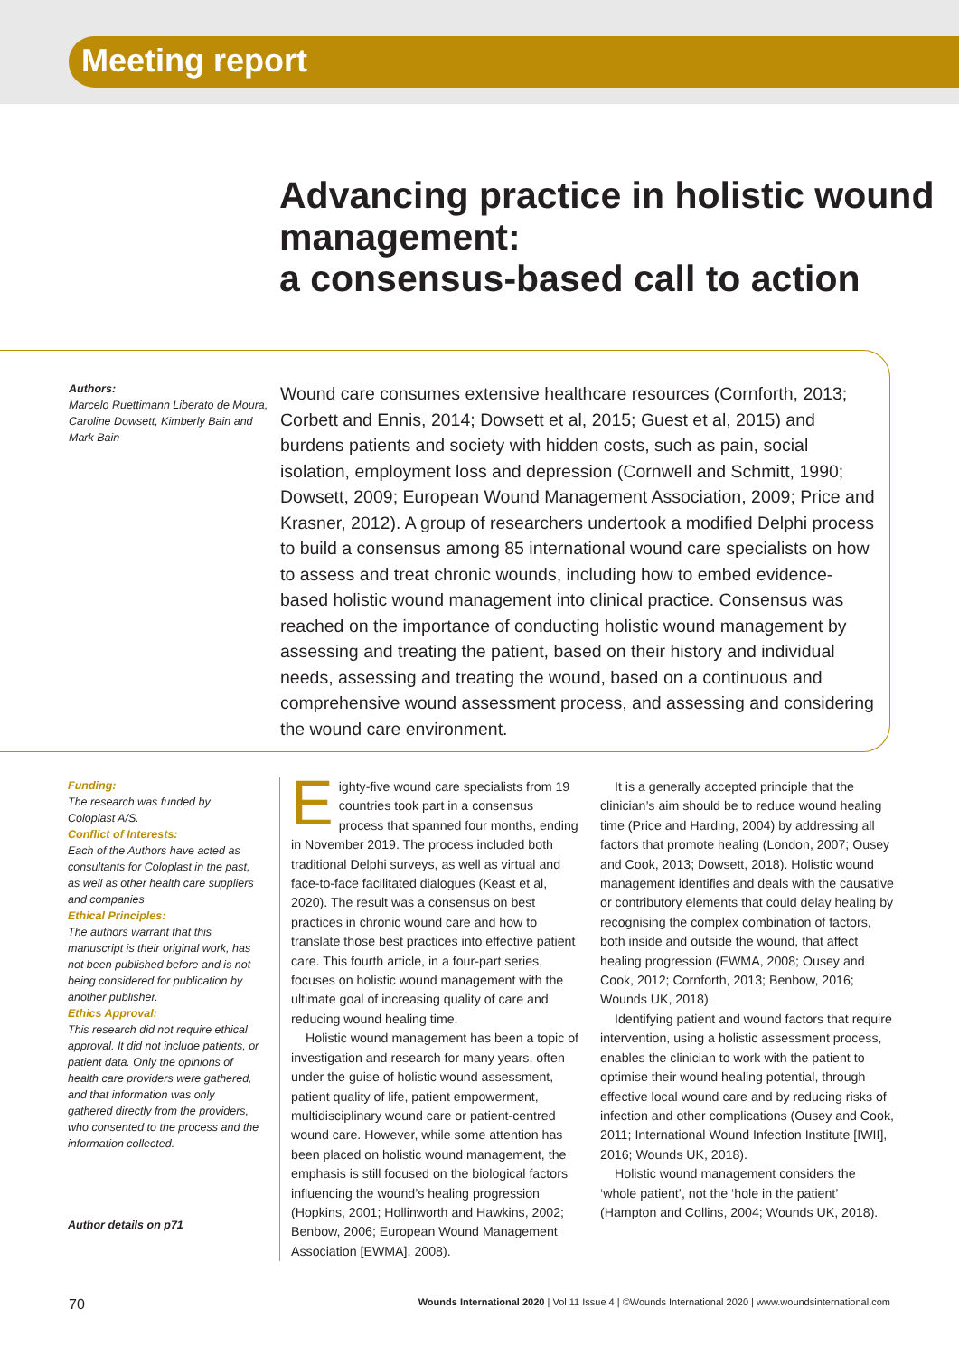Meeting report
Advancing practice in holistic wound management:
a consensus-based call to action
Authors:
Marcelo Ruettimann Liberato de Moura, Caroline Dowsett, Kimberly Bain and Mark Bain
Wound care consumes extensive healthcare resources (Cornforth, 2013; Corbett and Ennis, 2014; Dowsett et al, 2015; Guest et al, 2015) and burdens patients and society with hidden costs, such as pain, social isolation, employment loss and depression (Cornwell and Schmitt, 1990; Dowsett, 2009; European Wound Management Association, 2009; Price and Krasner, 2012). A group of researchers undertook a modified Delphi process to build a consensus among 85 international wound care specialists on how to assess and treat chronic wounds, including how to embed evidence-based holistic wound management into clinical practice. Consensus was reached on the importance of conducting holistic wound management by assessing and treating the patient, based on their history and individual needs, assessing and treating the wound, based on a continuous and comprehensive wound assessment process, and assessing and considering the wound care environment.
Funding:
The research was funded by Coloplast A/S.
Conflict of Interests:
Each of the Authors have acted as consultants for Coloplast in the past, as well as other health care suppliers and companies
Ethical Principles:
The authors warrant that this manuscript is their original work, has not been published before and is not being considered for publication by another publisher.
Ethics Approval:
This research did not require ethical approval. It did not include patients, or patient data. Only the opinions of health care providers were gathered, and that information was only gathered directly from the providers, who consented to the process and the information collected.
Author details on p71
Eighty-five wound care specialists from 19 countries took part in a consensus process that spanned four months, ending in November 2019. The process included both traditional Delphi surveys, as well as virtual and face-to-face facilitated dialogues (Keast et al, 2020). The result was a consensus on best practices in chronic wound care and how to translate those best practices into effective patient care. This fourth article, in a four-part series, focuses on holistic wound management with the ultimate goal of increasing quality of care and reducing wound healing time.
Holistic wound management has been a topic of investigation and research for many years, often under the guise of holistic wound assessment, patient quality of life, patient empowerment, multidisciplinary wound care or patient-centred wound care. However, while some attention has been placed on holistic wound management, the emphasis is still focused on the biological factors influencing the wound’s healing progression (Hopkins, 2001; Hollinworth and Hawkins, 2002; Benbow, 2006; European Wound Management Association [EWMA], 2008).
It is a generally accepted principle that the clinician’s aim should be to reduce wound healing time (Price and Harding, 2004) by addressing all factors that promote healing (London, 2007; Ousey and Cook, 2013; Dowsett, 2018). Holistic wound management identifies and deals with the causative or contributory elements that could delay healing by recognising the complex combination of factors, both inside and outside the wound, that affect healing progression (EWMA, 2008; Ousey and Cook, 2012; Cornforth, 2013; Benbow, 2016; Wounds UK, 2018).
Identifying patient and wound factors that require intervention, using a holistic assessment process, enables the clinician to work with the patient to optimise their wound healing potential, through effective local wound care and by reducing risks of infection and other complications (Ousey and Cook, 2011; International Wound Infection Institute [IWII], 2016; Wounds UK, 2018).
Holistic wound management considers the ‘whole patient’, not the ‘hole in the patient’ (Hampton and Collins, 2004; Wounds UK, 2018).
70 Wounds International 2020 | Vol 11 Issue 4 | ©Wounds International 2020 | www.woundsinternational.com